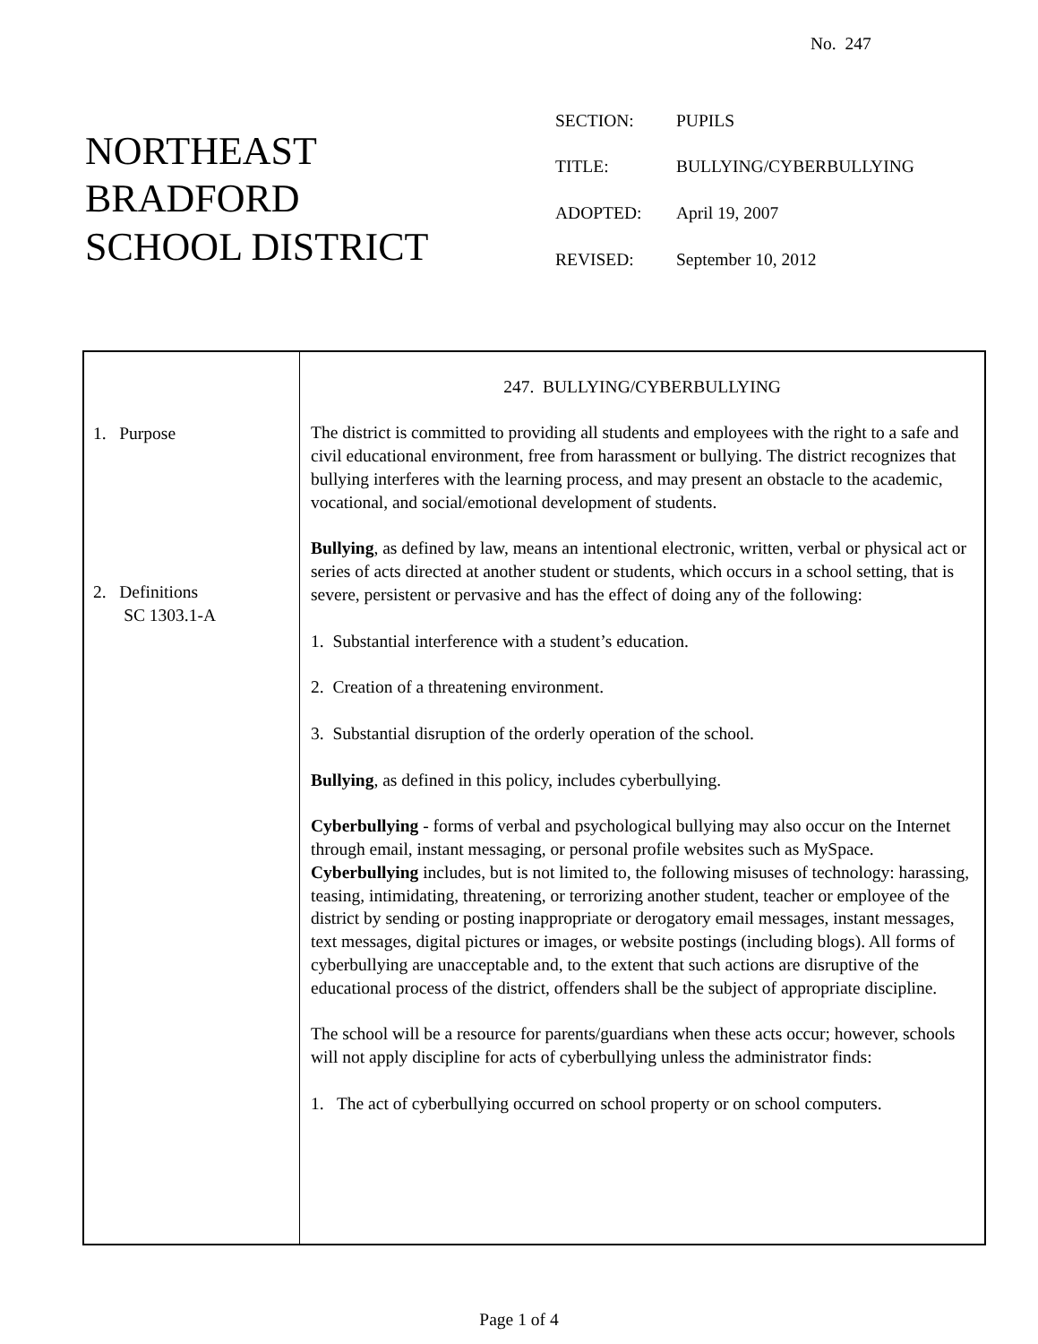No. 247
NORTHEAST
BRADFORD
SCHOOL DISTRICT
| SECTION: | PUPILS |
| TITLE: | BULLYING/CYBERBULLYING |
| ADOPTED: | April 19, 2007 |
| REVISED: | September 10, 2012 |
1. Purpose
2. Definitions
SC 1303.1-A
247. BULLYING/CYBERBULLYING
The district is committed to providing all students and employees with the right to a safe and civil educational environment, free from harassment or bullying. The district recognizes that bullying interferes with the learning process, and may present an obstacle to the academic, vocational, and social/emotional development of students.
Bullying, as defined by law, means an intentional electronic, written, verbal or physical act or series of acts directed at another student or students, which occurs in a school setting, that is severe, persistent or pervasive and has the effect of doing any of the following:
1. Substantial interference with a student’s education.
2. Creation of a threatening environment.
3. Substantial disruption of the orderly operation of the school.
Bullying, as defined in this policy, includes cyberbullying.
Cyberbullying - forms of verbal and psychological bullying may also occur on the Internet through email, instant messaging, or personal profile websites such as MySpace. Cyberbullying includes, but is not limited to, the following misuses of technology: harassing, teasing, intimidating, threatening, or terrorizing another student, teacher or employee of the district by sending or posting inappropriate or derogatory email messages, instant messages, text messages, digital pictures or images, or website postings (including blogs). All forms of cyberbullying are unacceptable and, to the extent that such actions are disruptive of the educational process of the district, offenders shall be the subject of appropriate discipline.
The school will be a resource for parents/guardians when these acts occur; however, schools will not apply discipline for acts of cyberbullying unless the administrator finds:
1. The act of cyberbullying occurred on school property or on school computers.
Page 1 of 4